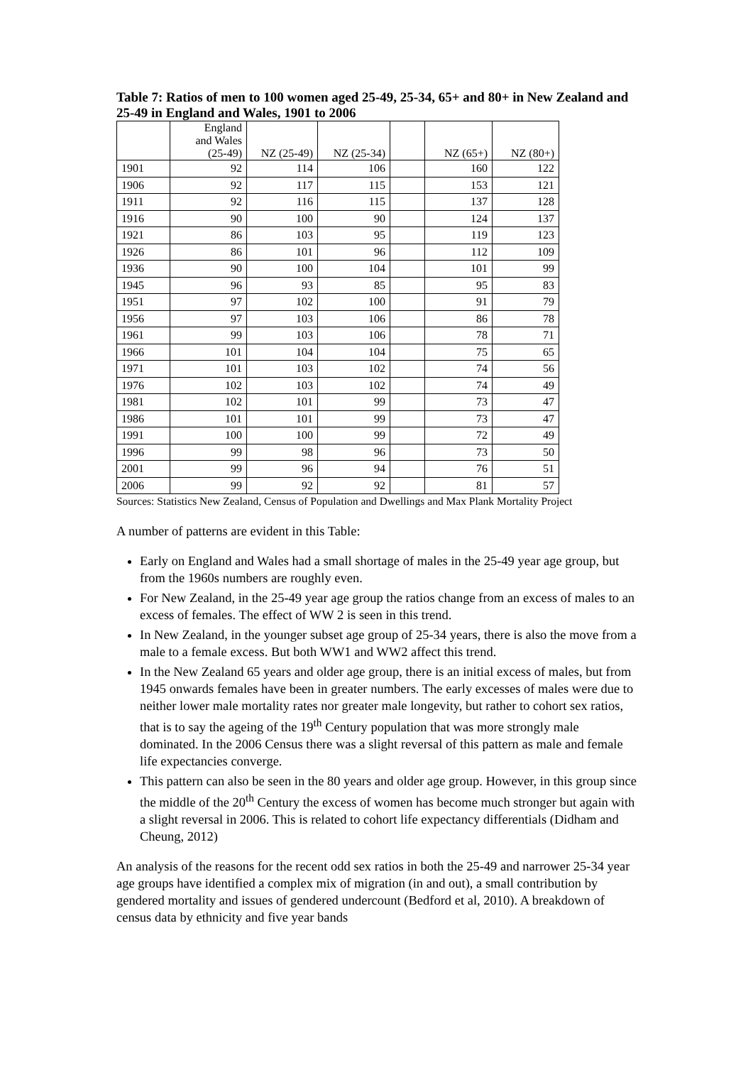Table 7: Ratios of men to 100 women aged 25-49, 25-34, 65+ and 80+ in New Zealand and 25-49 in England and Wales, 1901 to 2006
| | England and Wales (25-49) | NZ (25-49) | NZ (25-34) | | NZ (65+) | NZ (80+) |
| --- | --- | --- | --- | --- | --- | --- |
| 1901 | 92 | 114 | 106 | | 160 | 122 |
| 1906 | 92 | 117 | 115 | | 153 | 121 |
| 1911 | 92 | 116 | 115 | | 137 | 128 |
| 1916 | 90 | 100 | 90 | | 124 | 137 |
| 1921 | 86 | 103 | 95 | | 119 | 123 |
| 1926 | 86 | 101 | 96 | | 112 | 109 |
| 1936 | 90 | 100 | 104 | | 101 | 99 |
| 1945 | 96 | 93 | 85 | | 95 | 83 |
| 1951 | 97 | 102 | 100 | | 91 | 79 |
| 1956 | 97 | 103 | 106 | | 86 | 78 |
| 1961 | 99 | 103 | 106 | | 78 | 71 |
| 1966 | 101 | 104 | 104 | | 75 | 65 |
| 1971 | 101 | 103 | 102 | | 74 | 56 |
| 1976 | 102 | 103 | 102 | | 74 | 49 |
| 1981 | 102 | 101 | 99 | | 73 | 47 |
| 1986 | 101 | 101 | 99 | | 73 | 47 |
| 1991 | 100 | 100 | 99 | | 72 | 49 |
| 1996 | 99 | 98 | 96 | | 73 | 50 |
| 2001 | 99 | 96 | 94 | | 76 | 51 |
| 2006 | 99 | 92 | 92 | | 81 | 57 |
Sources: Statistics New Zealand, Census of Population and Dwellings and Max Plank Mortality Project
A number of patterns are evident in this Table:
Early on England and Wales had a small shortage of males in the 25-49 year age group, but from the 1960s numbers are roughly even.
For New Zealand, in the 25-49 year age group the ratios change from an excess of males to an excess of females. The effect of WW 2 is seen in this trend.
In New Zealand, in the younger subset age group of 25-34 years, there is also the move from a male to a female excess. But both WW1 and WW2 affect this trend.
In the New Zealand 65 years and older age group, there is an initial excess of males, but from 1945 onwards females have been in greater numbers. The early excesses of males were due to neither lower male mortality rates nor greater male longevity, but rather to cohort sex ratios, that is to say the ageing of the 19<sup>th</sup> Century population that was more strongly male dominated. In the 2006 Census there was a slight reversal of this pattern as male and female life expectancies converge.
This pattern can also be seen in the 80 years and older age group. However, in this group since the middle of the 20<sup>th</sup> Century the excess of women has become much stronger but again with a slight reversal in 2006. This is related to cohort life expectancy differentials (Didham and Cheung, 2012)
An analysis of the reasons for the recent odd sex ratios in both the 25-49 and narrower 25-34 year age groups have identified a complex mix of migration (in and out), a small contribution by gendered mortality and issues of gendered undercount (Bedford et al, 2010). A breakdown of census data by ethnicity and five year bands